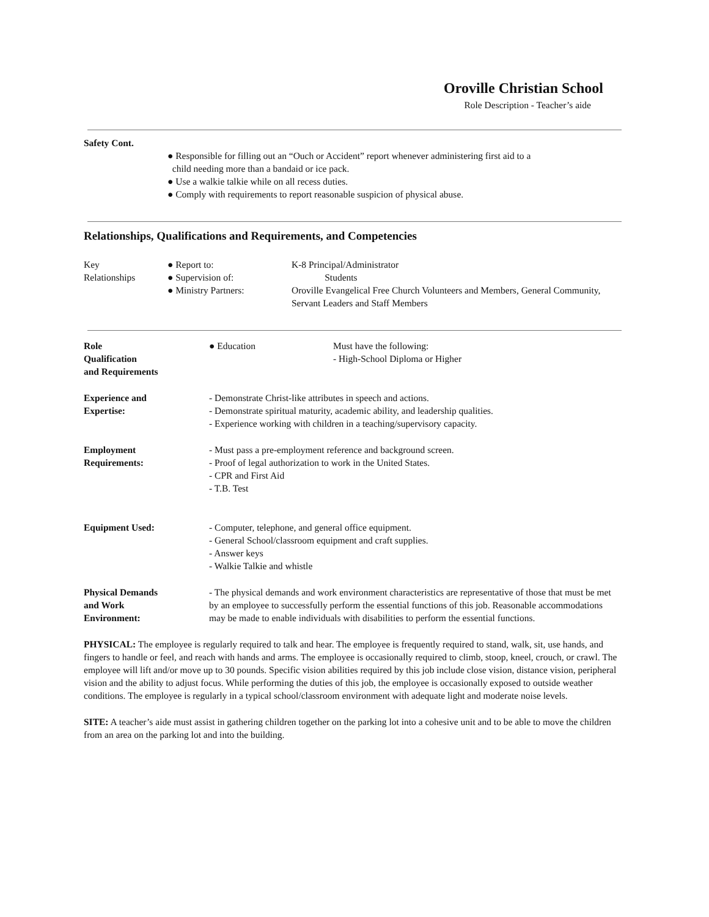Oroville Christian School
Role Description - Teacher’s aide
Safety Cont.
● Responsible for filling out an “Ouch or Accident” report whenever administering first aid to a
child needing more than a bandaid or ice pack.
● Use a walkie talkie while on all recess duties.
● Comply with requirements to report reasonable suspicion of physical abuse.
Relationships, Qualifications and Requirements, and Competencies
Key
Relationships
● Report to:
● Supervision of:
● Ministry Partners:
K-8 Principal/Administrator
Students
Oroville Evangelical Free Church Volunteers and Members, General Community, Servant Leaders and Staff Members
Role
Qualification
and Requirements
● Education Must have the following:
- High-School Diploma or Higher
Experience and
Expertise:
- Demonstrate Christ-like attributes in speech and actions.
- Demonstrate spiritual maturity, academic ability, and leadership qualities.
- Experience working with children in a teaching/supervisory capacity.
Employment
Requirements:
- Must pass a pre-employment reference and background screen.
- Proof of legal authorization to work in the United States.
- CPR and First Aid
- T.B. Test
Equipment Used: - Computer, telephone, and general office equipment.
- General School/classroom equipment and craft supplies.
- Answer keys
- Walkie Talkie and whistle
Physical Demands
and Work
Environment:
- The physical demands and work environment characteristics are representative of those that must be met by an employee to successfully perform the essential functions of this job. Reasonable accommodations may be made to enable individuals with disabilities to perform the essential functions.
PHYSICAL: The employee is regularly required to talk and hear. The employee is frequently required to stand, walk, sit, use hands, and fingers to handle or feel, and reach with hands and arms. The employee is occasionally required to climb, stoop, kneel, crouch, or crawl. The employee will lift and/or move up to 30 pounds. Specific vision abilities required by this job include close vision, distance vision, peripheral vision and the ability to adjust focus. While performing the duties of this job, the employee is occasionally exposed to outside weather conditions. The employee is regularly in a typical school/classroom environment with adequate light and moderate noise levels.
SITE: A teacher’s aide must assist in gathering children together on the parking lot into a cohesive unit and to be able to move the children from an area on the parking lot and into the building.